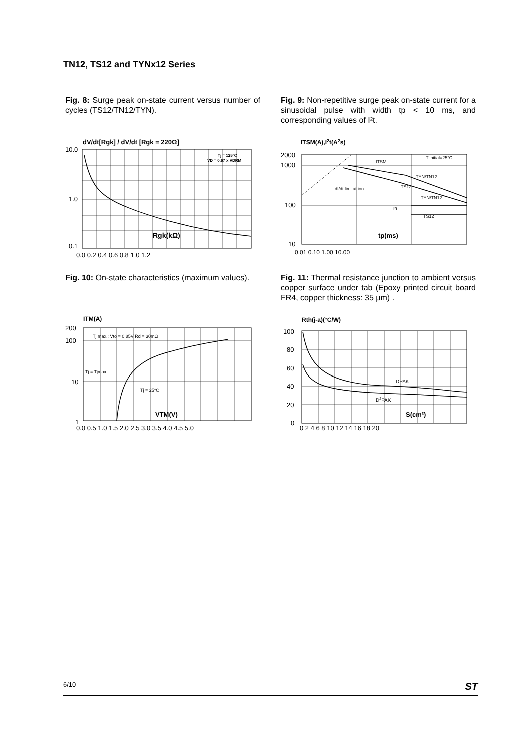TN12, TS12 and TYNx12 Series
Fig. 8: Surge peak on-state current versus number of cycles (TS12/TN12/TYN).
Fig. 9: Non-repetitive surge peak on-state current for a sinusoidal pulse with width tp < 10 ms, and corresponding values of I²t.
dV/dt[Rgk] / dV/dt [Rgk = 220Ω]
10.0
1.0
0.1
Tj = 125°C
VD = 0.67 x VDRM
Rgk(kΩ)
0.0 0.2 0.4 0.6 0.8 1.0 1.2
ITSM(A),I2t(A2s)
2000
1000
100
10
Tjinitial=25°C
ITSM
TYN/TN12
TS12
dI/dt limitattion
TYN/TN12
I²t
TS12
tp(ms)
0.01 0.10 1.00 10.00
Fig. 10: On-state characteristics (maximum values).
Fig. 11: Thermal resistance junction to ambient versus copper surface under tab (Epoxy printed circuit board FR4, copper thickness: 35 µm) .
ITM(A)
200
100
10
1
Tj max.: Vto = 0.85V Rd = 30mΩ
Tj = Tjmax.
Tj = 25°C
VTM(V)
0.0 0.5 1.0 1.5 2.0 2.5 3.0 3.5 4.0 4.5 5.0
Rth(j-a)(°C/W)
100
80
60
40
20
0
DPAK
D2PAK
S(cm²)
0 2 4 6 8 10 12 14 16 18 20
6/10 ST